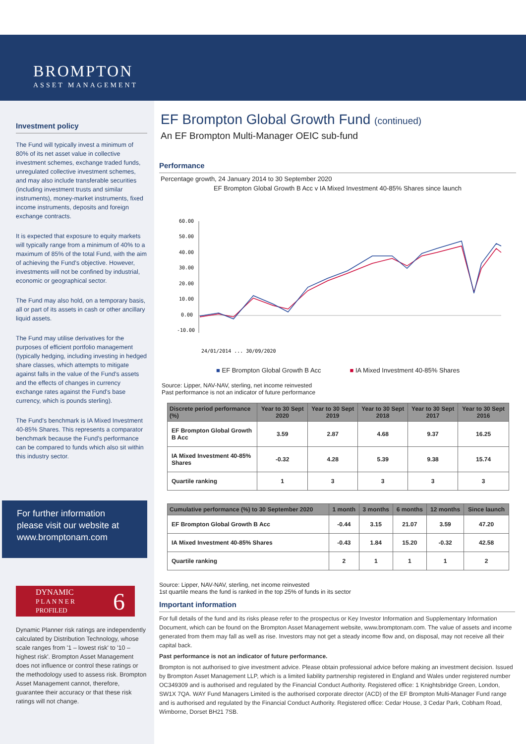BROMPTON
ASSET MANAGEMENT
Investment policy
The Fund will typically invest a minimum of 80% of its net asset value in collective investment schemes, exchange traded funds, unregulated collective investment schemes, and may also include transferable securities (including investment trusts and similar instruments), money-market instruments, fixed income instruments, deposits and foreign exchange contracts.
It is expected that exposure to equity markets will typically range from a minimum of 40% to a maximum of 85% of the total Fund, with the aim of achieving the Fund's objective. However, investments will not be confined by industrial, economic or geographical sector.
The Fund may also hold, on a temporary basis, all or part of its assets in cash or other ancillary liquid assets.
The Fund may utilise derivatives for the purposes of efficient portfolio management (typically hedging, including investing in hedged share classes, which attempts to mitigate against falls in the value of the Fund's assets and the effects of changes in currency exchange rates against the Fund's base currency, which is pounds sterling).
The Fund's benchmark is IA Mixed Investment 40-85% Shares. This represents a comparator benchmark because the Fund's performance can be compared to funds which also sit within this industry sector.
For further information please visit our website at www.bromptonam.com
DYNAMIC
P L A N N E R
PROFILED
6
Dynamic Planner risk ratings are independently calculated by Distribution Technology, whose scale ranges from '1 – lowest risk' to '10 – highest risk'. Brompton Asset Management does not influence or control these ratings or the methodology used to assess risk. Brompton Asset Management cannot, therefore, guarantee their accuracy or that these risk ratings will not change.
EF Brompton Global Growth Fund (continued)
An EF Brompton Multi-Manager OEIC sub-fund
Performance
Percentage growth, 24 January 2014 to 30 September 2020
EF Brompton Global Growth B Acc v IA Mixed Investment 40-85% Shares since launch
60.00
50.00
40.00
30.00
20.00
10.00
0.00
-10.00
24/01/2014 ... 30/09/2020
■ EF Brompton Global Growth B Acc ■ IA Mixed Investment 40-85% Shares
Source: Lipper, NAV-NAV, sterling, net income reinvested
Past performance is not an indicator of future performance
| Discrete period performance (%) | Year to 30 Sept 2020 | Year to 30 Sept 2019 | Year to 30 Sept 2018 | Year to 30 Sept 2017 | Year to 30 Sept 2016 |
| --- | --- | --- | --- | --- | --- |
| EF Brompton Global Growth B Acc | 3.59 | 2.87 | 4.68 | 9.37 | 16.25 |
| IA Mixed Investment 40-85% Shares | -0.32 | 4.28 | 5.39 | 9.38 | 15.74 |
| Quartile ranking | 1 | 3 | 3 | 3 | 3 |
| Cumulative performance (%) to 30 September 2020 | 1 month | 3 months | 6 months | 12 months | Since launch |
| --- | --- | --- | --- | --- | --- |
| EF Brompton Global Growth B Acc | -0.44 | 3.15 | 21.07 | 3.59 | 47.20 |
| IA Mixed Investment 40-85% Shares | -0.43 | 1.84 | 15.20 | -0.32 | 42.58 |
| Quartile ranking | 2 | 1 | 1 | 1 | 2 |
Source: Lipper, NAV-NAV, sterling, net income reinvested
1st quartile means the fund is ranked in the top 25% of funds in its sector
Important information
For full details of the fund and its risks please refer to the prospectus or Key Investor Information and Supplementary Information Document, which can be found on the Brompton Asset Management website, www.bromptonam.com. The value of assets and income generated from them may fall as well as rise. Investors may not get a steady income flow and, on disposal, may not receive all their capital back.
Past performance is not an indicator of future performance.
Brompton is not authorised to give investment advice. Please obtain professional advice before making an investment decision. Issued by Brompton Asset Management LLP, which is a limited liability partnership registered in England and Wales under registered number OC349309 and is authorised and regulated by the Financial Conduct Authority. Registered office: 1 Knightsbridge Green, London, SW1X 7QA. WAY Fund Managers Limited is the authorised corporate director (ACD) of the EF Brompton Multi-Manager Fund range and is authorised and regulated by the Financial Conduct Authority. Registered office: Cedar House, 3 Cedar Park, Cobham Road, Wimborne, Dorset BH21 7SB.